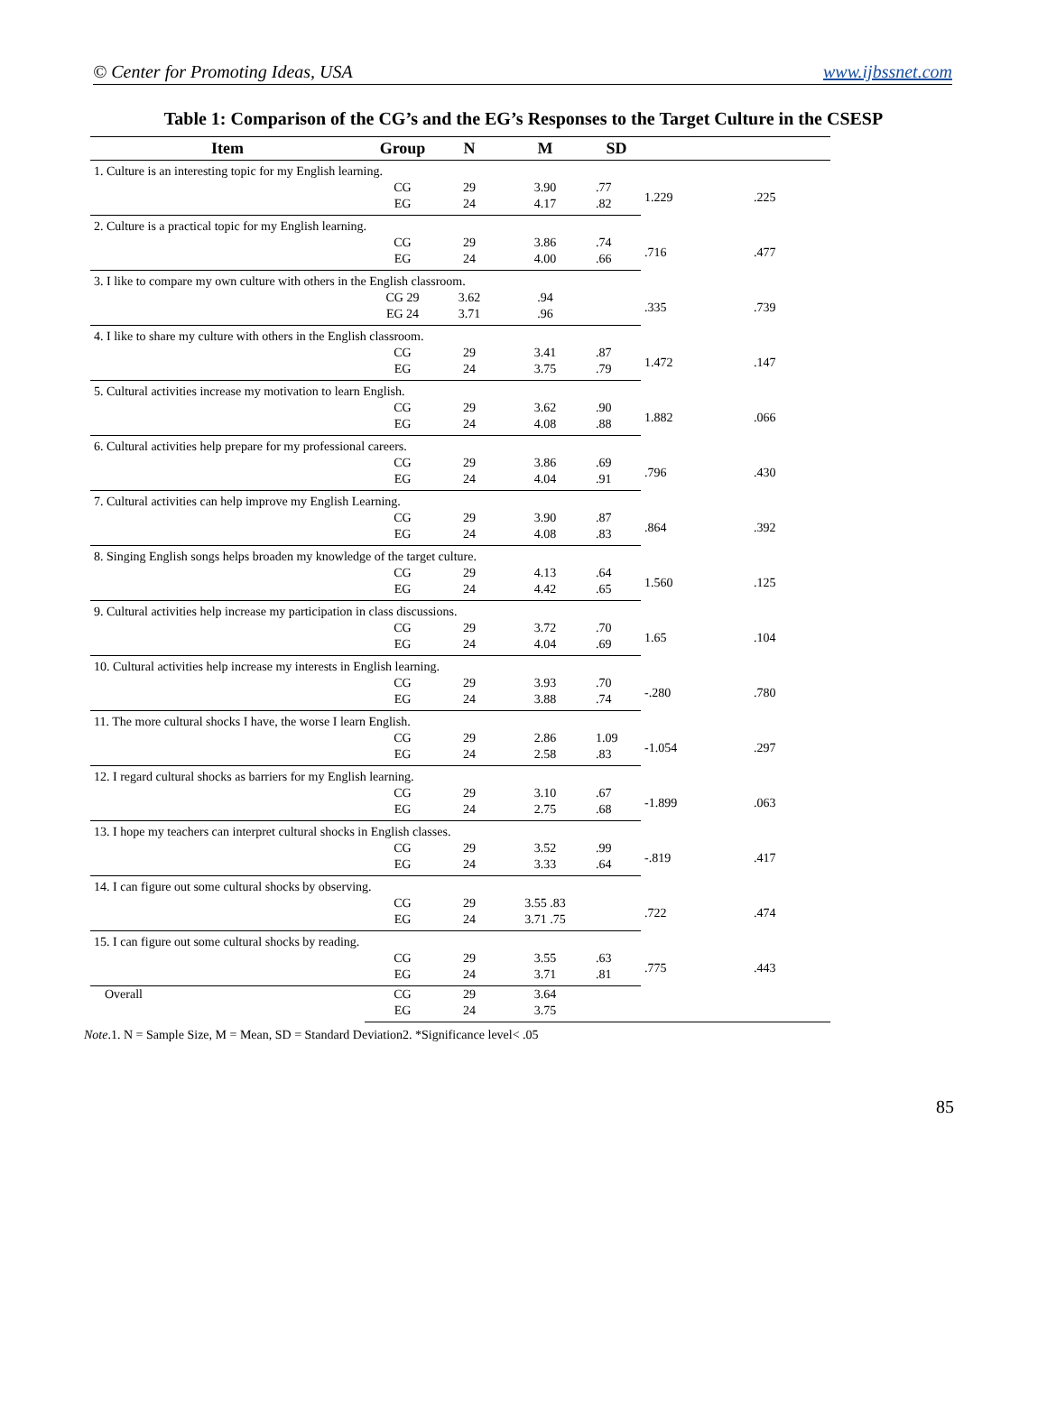© Center for Promoting Ideas, USA www.ijbssnet.com
Table 1: Comparison of the CG’s and the EG’s Responses to the Target Culture in the CSESP
| Item | Group | N | M | SD | | |
| --- | --- | --- | --- | --- | --- | --- |
| 1. Culture is an interesting topic for my English learning. | | | | | | |
| | CG | 29 | 3.90 | .77 | 1.229 | .225 |
| | EG | 24 | 4.17 | .82 | | |
| 2. Culture is a practical topic for my English learning. | | | | | | |
| | CG | 29 | 3.86 | .74 | .716 | .477 |
| | EG | 24 | 4.00 | .66 | | |
| 3. I like to compare my own culture with others in the English classroom. | | | | | | |
| | CG 29 | 3.62 | .94 | | .335 | .739 |
| | EG 24 | 3.71 | .96 | | | |
| 4. I like to share my culture with others in the English classroom. | | | | | | |
| | CG | 29 | 3.41 | .87 | 1.472 | .147 |
| | EG | 24 | 3.75 | .79 | | |
| 5. Cultural activities increase my motivation to learn English. | | | | | | |
| | CG | 29 | 3.62 | .90 | 1.882 | .066 |
| | EG | 24 | 4.08 | .88 | | |
| 6. Cultural activities help prepare for my professional careers. | | | | | | |
| | CG | 29 | 3.86 | .69 | .796 | .430 |
| | EG | 24 | 4.04 | .91 | | |
| 7. Cultural activities can help improve my English Learning. | | | | | | |
| | CG | 29 | 3.90 | .87 | .864 | .392 |
| | EG | 24 | 4.08 | .83 | | |
| 8. Singing English songs helps broaden my knowledge of the target culture. | | | | | | |
| | CG | 29 | 4.13 | .64 | 1.560 | .125 |
| | EG | 24 | 4.42 | .65 | | |
| 9. Cultural activities help increase my participation in class discussions. | | | | | | |
| | CG | 29 | 3.72 | .70 | 1.65 | .104 |
| | EG | 24 | 4.04 | .69 | | |
| 10. Cultural activities help increase my interests in English learning. | | | | | | |
| | CG | 29 | 3.93 | .70 | -.280 | .780 |
| | EG | 24 | 3.88 | .74 | | |
| 11. The more cultural shocks I have, the worse I learn English. | | | | | | |
| | CG | 29 | 2.86 | 1.09 | -1.054 | .297 |
| | EG | 24 | 2.58 | .83 | | |
| 12. I regard cultural shocks as barriers for my English learning. | | | | | | |
| | CG | 29 | 3.10 | .67 | -1.899 | .063 |
| | EG | 24 | 2.75 | .68 | | |
| 13. I hope my teachers can interpret cultural shocks in English classes. | | | | | | |
| | CG | 29 | 3.52 | .99 | -.819 | .417 |
| | EG | 24 | 3.33 | .64 | | |
| 14. I can figure out some cultural shocks by observing. | | | | | | |
| | CG | 29 | 3.55 .83 | | .722 | .474 |
| | EG | 24 | 3.71 .75 | | | |
| 15. I can figure out some cultural shocks by reading. | | | | | | |
| | CG | 29 | 3.55 | .63 | .775 | .443 |
| | EG | 24 | 3.71 | .81 | | |
| Overall | CG | 29 | 3.64 | | | |
| | EG | 24 | 3.75 | | | |
Note.1. N = Sample Size, M = Mean, SD = Standard Deviation2. *Significance level< .05
85